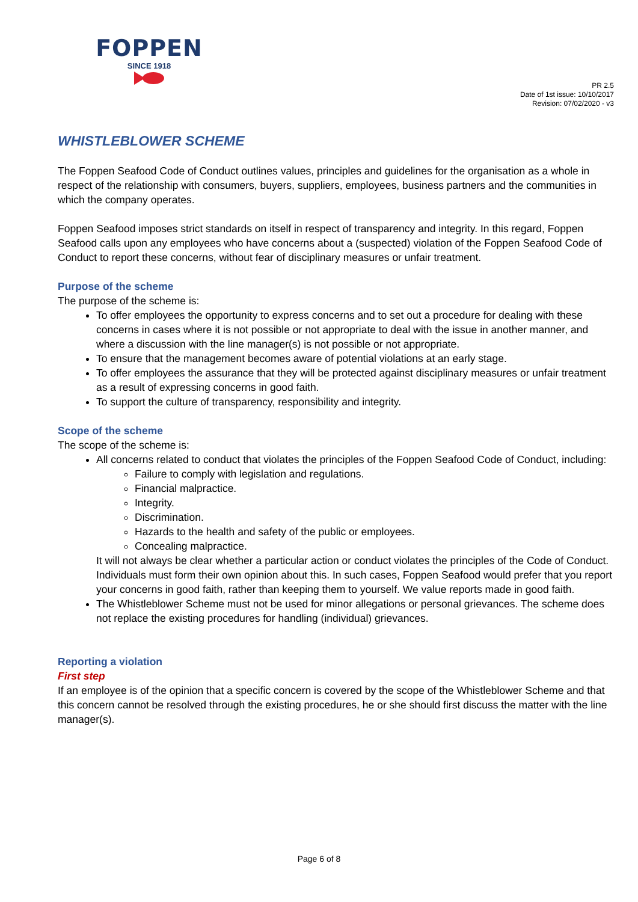FOPPEN
SINCE 1918
PR 2.5
Date of 1st issue: 10/10/2017
Revision: 07/02/2020 - v3
WHISTLEBLOWER SCHEME
The Foppen Seafood Code of Conduct outlines values, principles and guidelines for the organisation as a whole in respect of the relationship with consumers, buyers, suppliers, employees, business partners and the communities in which the company operates.
Foppen Seafood imposes strict standards on itself in respect of transparency and integrity. In this regard, Foppen Seafood calls upon any employees who have concerns about a (suspected) violation of the Foppen Seafood Code of Conduct to report these concerns, without fear of disciplinary measures or unfair treatment.
Purpose of the scheme
The purpose of the scheme is:
To offer employees the opportunity to express concerns and to set out a procedure for dealing with these concerns in cases where it is not possible or not appropriate to deal with the issue in another manner, and where a discussion with the line manager(s) is not possible or not appropriate.
To ensure that the management becomes aware of potential violations at an early stage.
To offer employees the assurance that they will be protected against disciplinary measures or unfair treatment as a result of expressing concerns in good faith.
To support the culture of transparency, responsibility and integrity.
Scope of the scheme
The scope of the scheme is:
All concerns related to conduct that violates the principles of the Foppen Seafood Code of Conduct, including:
Failure to comply with legislation and regulations.
Financial malpractice.
Integrity.
Discrimination.
Hazards to the health and safety of the public or employees.
Concealing malpractice.
It will not always be clear whether a particular action or conduct violates the principles of the Code of Conduct. Individuals must form their own opinion about this. In such cases, Foppen Seafood would prefer that you report your concerns in good faith, rather than keeping them to yourself. We value reports made in good faith.
The Whistleblower Scheme must not be used for minor allegations or personal grievances. The scheme does not replace the existing procedures for handling (individual) grievances.
Reporting a violation
First step
If an employee is of the opinion that a specific concern is covered by the scope of the Whistleblower Scheme and that this concern cannot be resolved through the existing procedures, he or she should first discuss the matter with the line manager(s).
Page 6 of 8